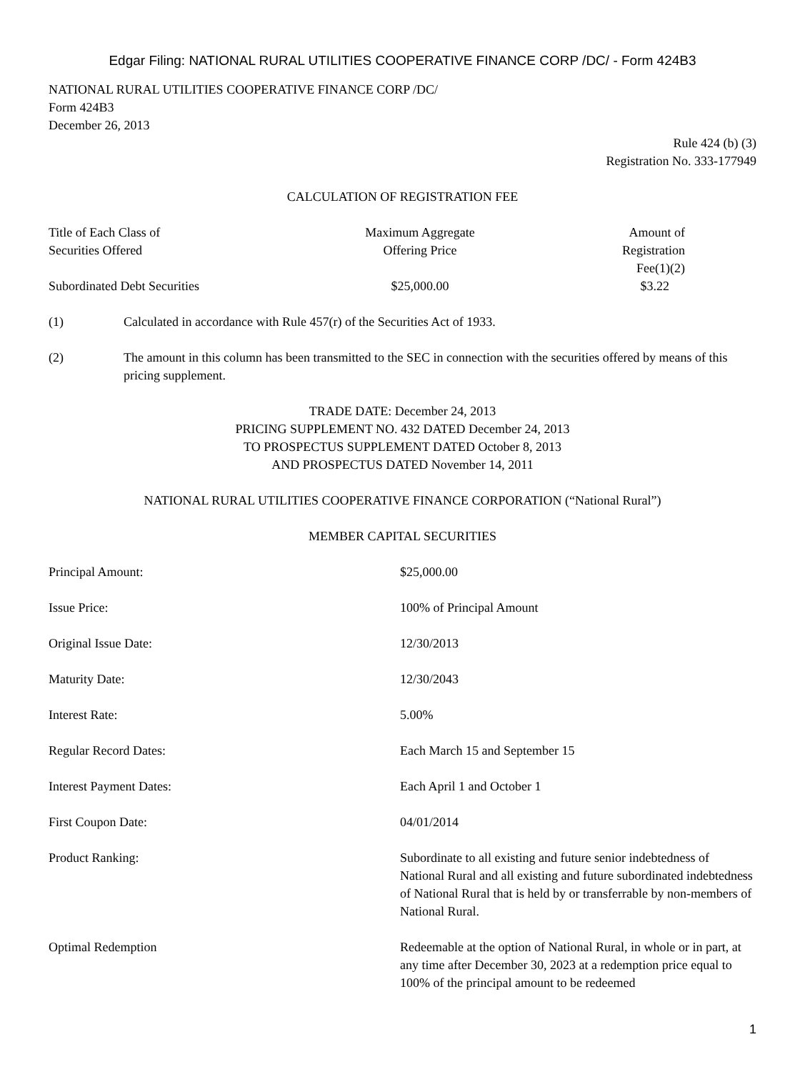Edgar Filing: NATIONAL RURAL UTILITIES COOPERATIVE FINANCE CORP /DC/ - Form 424B3
NATIONAL RURAL UTILITIES COOPERATIVE FINANCE CORP /DC/
Form 424B3
December 26, 2013
Rule 424 (b) (3)
Registration No. 333-177949
CALCULATION OF REGISTRATION FEE
| Title of Each Class of Securities Offered | Maximum Aggregate Offering Price | Amount of Registration Fee(1)(2) |
| --- | --- | --- |
| Subordinated Debt Securities | $25,000.00 | $3.22 |
| (1) | Calculated in accordance with Rule 457(r) of the Securities Act of 1933. |
| (2) | The amount in this column has been transmitted to the SEC in connection with the securities offered by means of this pricing supplement. |
TRADE DATE: December 24, 2013
PRICING SUPPLEMENT NO. 432 DATED December 24, 2013
TO PROSPECTUS SUPPLEMENT DATED October 8, 2013
AND PROSPECTUS DATED November 14, 2011
NATIONAL RURAL UTILITIES COOPERATIVE FINANCE CORPORATION (“National Rural”)
MEMBER CAPITAL SECURITIES
| Principal Amount: | $25,000.00 |
| Issue Price: | 100% of Principal Amount |
| Original Issue Date: | 12/30/2013 |
| Maturity Date: | 12/30/2043 |
| Interest Rate: | 5.00% |
| Regular Record Dates: | Each March 15 and September 15 |
| Interest Payment Dates: | Each April 1 and October 1 |
| First Coupon Date: | 04/01/2014 |
| Product Ranking: | Subordinate to all existing and future senior indebtedness of National Rural and all existing and future subordinated indebtedness of National Rural that is held by or transferrable by non-members of National Rural. |
| Optimal Redemption | Redeemable at the option of National Rural, in whole or in part, at any time after December 30, 2023 at a redemption price equal to 100% of the principal amount to be redeemed |
1